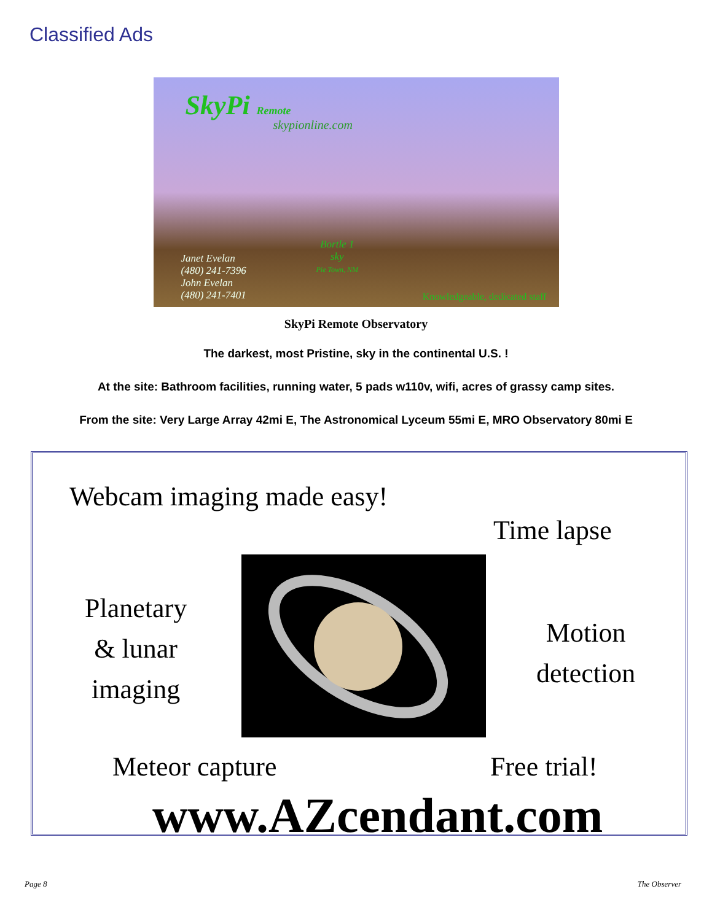Classified Ads
SkyPi Remote
skypionline.com
Bortle 1
sky
Pie Town, NM
Janet Evelan
(480) 241-7396
John Evelan
(480) 241-7401
Knowledgeable, dedicated staff
SkyPi Remote Observatory
The darkest, most Pristine, sky in the continental U.S. !
At the site: Bathroom facilities, running water, 5 pads w110v, wifi, acres of grassy camp sites.
From the site: Very Large Array 42mi E, The Astronomical Lyceum 55mi E, MRO Observatory 80mi E
Webcam imaging made easy!
Time lapse
Planetary
& lunar
imaging
Motion
detection
Meteor capture Free trial!
www.AZcendant.com
Page 8 The Observer